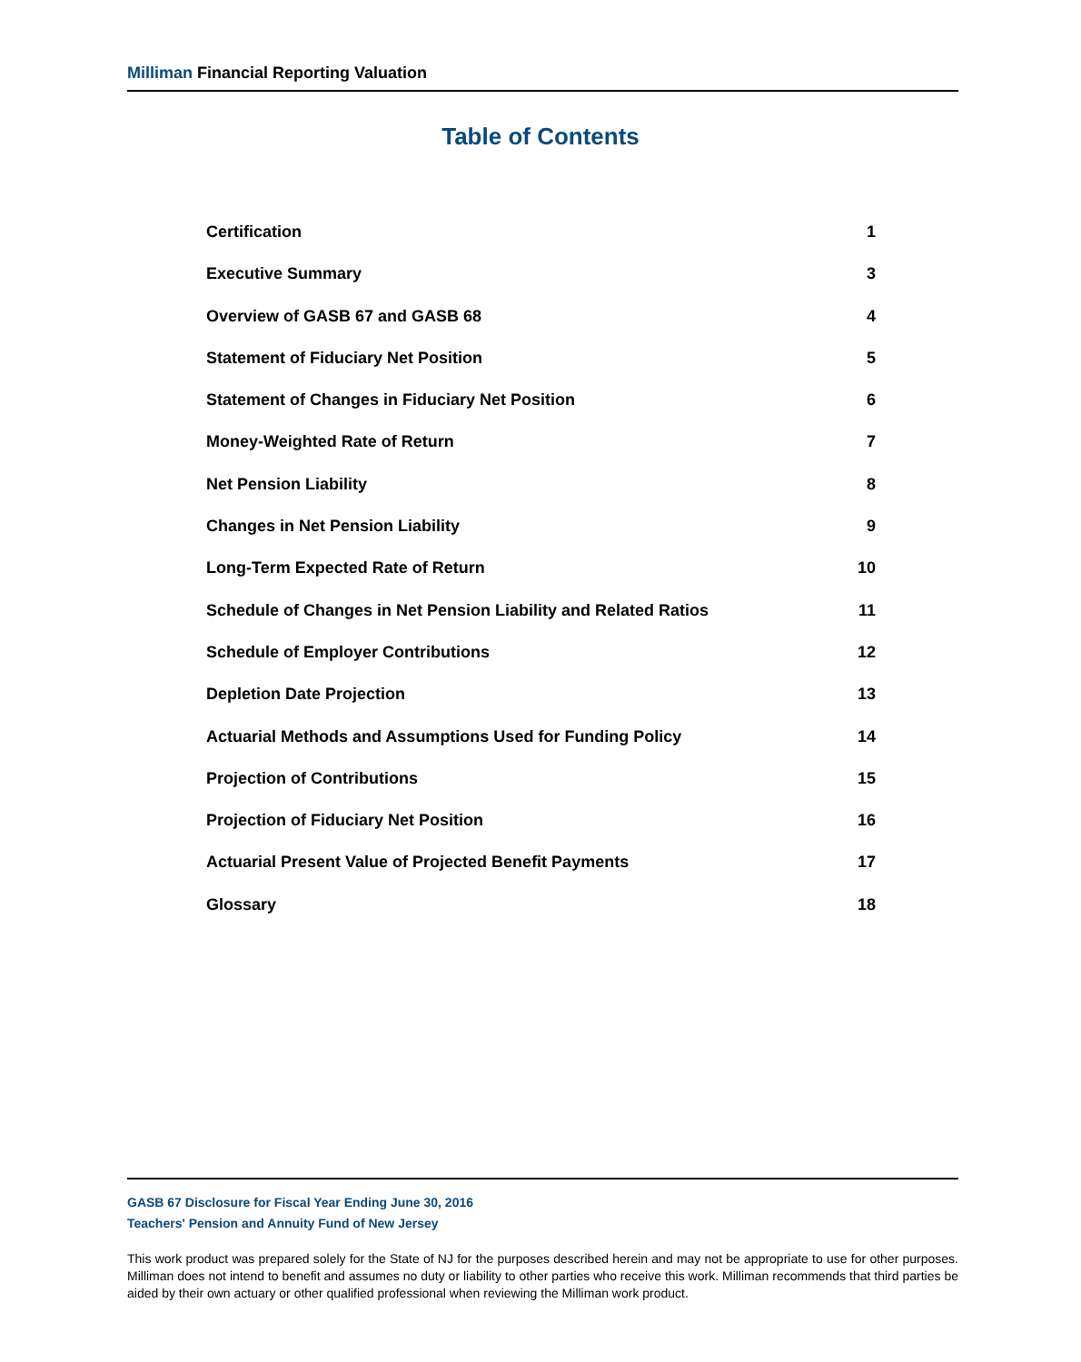Milliman Financial Reporting Valuation
Table of Contents
Certification 1
Executive Summary 3
Overview of GASB 67 and GASB 68 4
Statement of Fiduciary Net Position 5
Statement of Changes in Fiduciary Net Position 6
Money-Weighted Rate of Return 7
Net Pension Liability 8
Changes in Net Pension Liability 9
Long-Term Expected Rate of Return 10
Schedule of Changes in Net Pension Liability and Related Ratios 11
Schedule of Employer Contributions 12
Depletion Date Projection 13
Actuarial Methods and Assumptions Used for Funding Policy 14
Projection of Contributions 15
Projection of Fiduciary Net Position 16
Actuarial Present Value of Projected Benefit Payments 17
Glossary 18
GASB 67 Disclosure for Fiscal Year Ending June 30, 2016
Teachers' Pension and Annuity Fund of New Jersey
This work product was prepared solely for the State of NJ for the purposes described herein and may not be appropriate to use for other purposes. Milliman does not intend to benefit and assumes no duty or liability to other parties who receive this work. Milliman recommends that third parties be aided by their own actuary or other qualified professional when reviewing the Milliman work product.